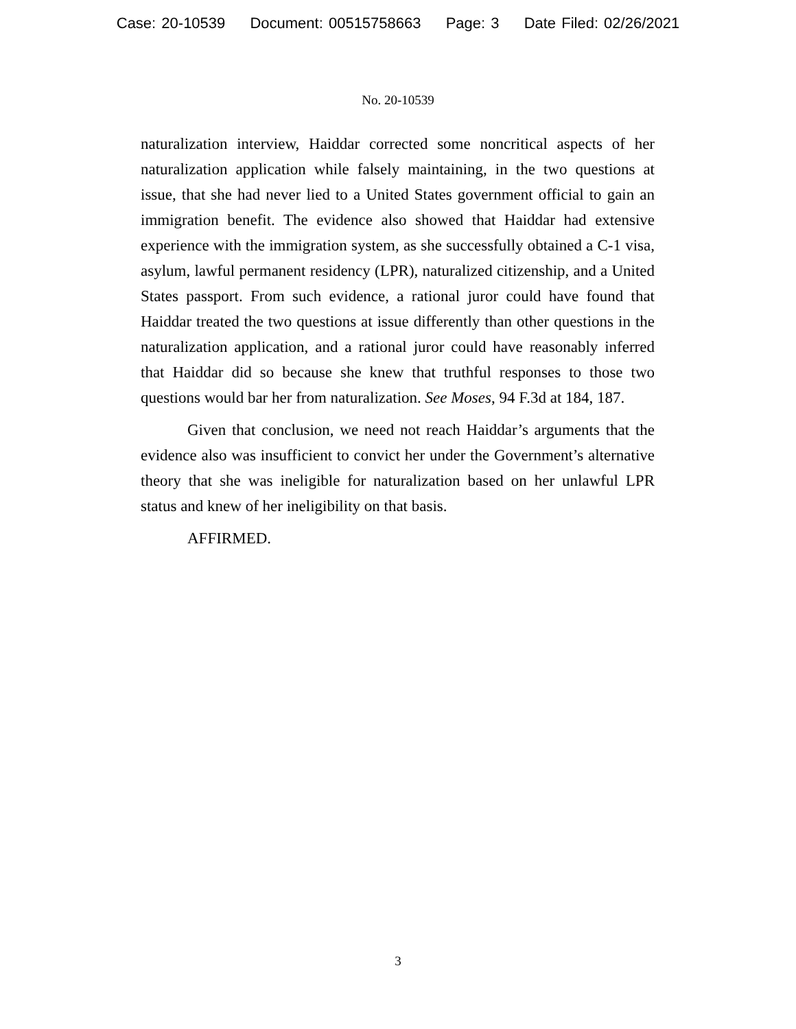Case: 20-10539 Document: 00515758663 Page: 3 Date Filed: 02/26/2021
No. 20-10539
naturalization interview, Haiddar corrected some noncritical aspects of her naturalization application while falsely maintaining, in the two questions at issue, that she had never lied to a United States government official to gain an immigration benefit. The evidence also showed that Haiddar had extensive experience with the immigration system, as she successfully obtained a C-1 visa, asylum, lawful permanent residency (LPR), naturalized citizenship, and a United States passport. From such evidence, a rational juror could have found that Haiddar treated the two questions at issue differently than other questions in the naturalization application, and a rational juror could have reasonably inferred that Haiddar did so because she knew that truthful responses to those two questions would bar her from naturalization. See Moses, 94 F.3d at 184, 187.
Given that conclusion, we need not reach Haiddar’s arguments that the evidence also was insufficient to convict her under the Government’s alternative theory that she was ineligible for naturalization based on her unlawful LPR status and knew of her ineligibility on that basis.
AFFIRMED.
3